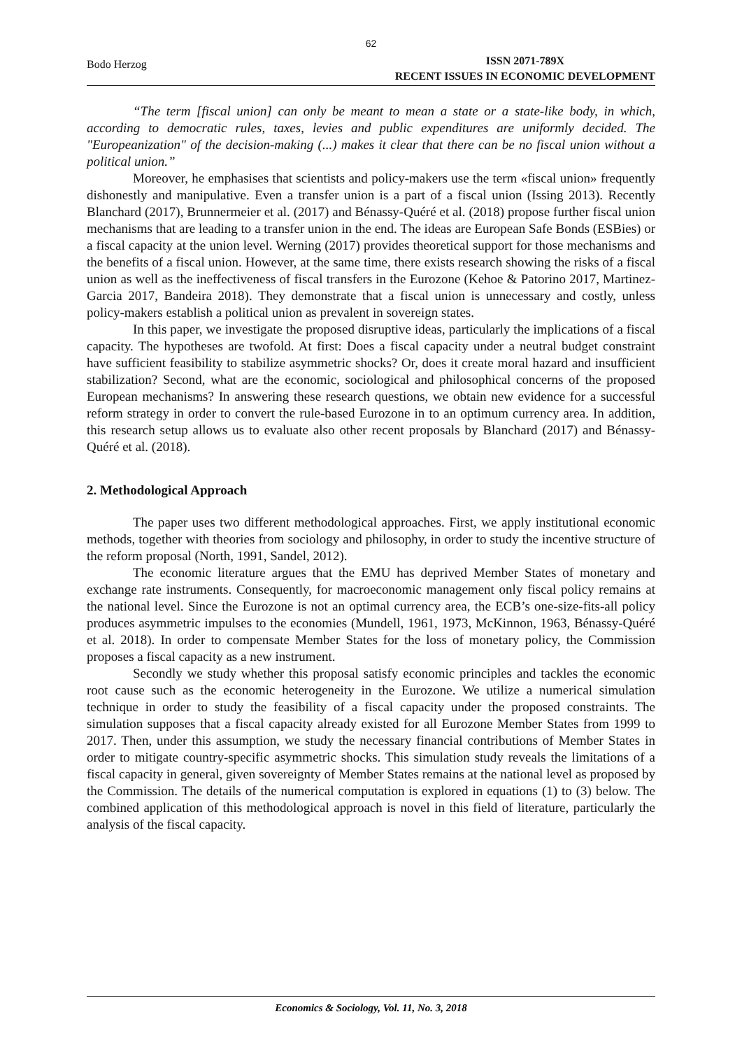62
Bodo Herzog ISSN 2071-789X
RECENT ISSUES IN ECONOMIC DEVELOPMENT
“The term [fiscal union] can only be meant to mean a state or a state-like body, in which, according to democratic rules, taxes, levies and public expenditures are uniformly decided. The "Europeanization" of the decision-making (...) makes it clear that there can be no fiscal union without a political union.”
Moreover, he emphasises that scientists and policy-makers use the term «fiscal union» frequently dishonestly and manipulative. Even a transfer union is a part of a fiscal union (Issing 2013). Recently Blanchard (2017), Brunnermeier et al. (2017) and Bénassy-Quéré et al. (2018) propose further fiscal union mechanisms that are leading to a transfer union in the end. The ideas are European Safe Bonds (ESBies) or a fiscal capacity at the union level. Werning (2017) provides theoretical support for those mechanisms and the benefits of a fiscal union. However, at the same time, there exists research showing the risks of a fiscal union as well as the ineffectiveness of fiscal transfers in the Eurozone (Kehoe & Patorino 2017, Martinez-Garcia 2017, Bandeira 2018). They demonstrate that a fiscal union is unnecessary and costly, unless policy-makers establish a political union as prevalent in sovereign states.
In this paper, we investigate the proposed disruptive ideas, particularly the implications of a fiscal capacity. The hypotheses are twofold. At first: Does a fiscal capacity under a neutral budget constraint have sufficient feasibility to stabilize asymmetric shocks? Or, does it create moral hazard and insufficient stabilization? Second, what are the economic, sociological and philosophical concerns of the proposed European mechanisms? In answering these research questions, we obtain new evidence for a successful reform strategy in order to convert the rule-based Eurozone in to an optimum currency area. In addition, this research setup allows us to evaluate also other recent proposals by Blanchard (2017) and Bénassy-Quéré et al. (2018).
2. Methodological Approach
The paper uses two different methodological approaches. First, we apply institutional economic methods, together with theories from sociology and philosophy, in order to study the incentive structure of the reform proposal (North, 1991, Sandel, 2012).
The economic literature argues that the EMU has deprived Member States of monetary and exchange rate instruments. Consequently, for macroeconomic management only fiscal policy remains at the national level. Since the Eurozone is not an optimal currency area, the ECB’s one-size-fits-all policy produces asymmetric impulses to the economies (Mundell, 1961, 1973, McKinnon, 1963, Bénassy-Quéré et al. 2018). In order to compensate Member States for the loss of monetary policy, the Commission proposes a fiscal capacity as a new instrument.
Secondly we study whether this proposal satisfy economic principles and tackles the economic root cause such as the economic heterogeneity in the Eurozone. We utilize a numerical simulation technique in order to study the feasibility of a fiscal capacity under the proposed constraints. The simulation supposes that a fiscal capacity already existed for all Eurozone Member States from 1999 to 2017. Then, under this assumption, we study the necessary financial contributions of Member States in order to mitigate country-specific asymmetric shocks. This simulation study reveals the limitations of a fiscal capacity in general, given sovereignty of Member States remains at the national level as proposed by the Commission. The details of the numerical computation is explored in equations (1) to (3) below. The combined application of this methodological approach is novel in this field of literature, particularly the analysis of the fiscal capacity.
Economics & Sociology, Vol. 11, No. 3, 2018